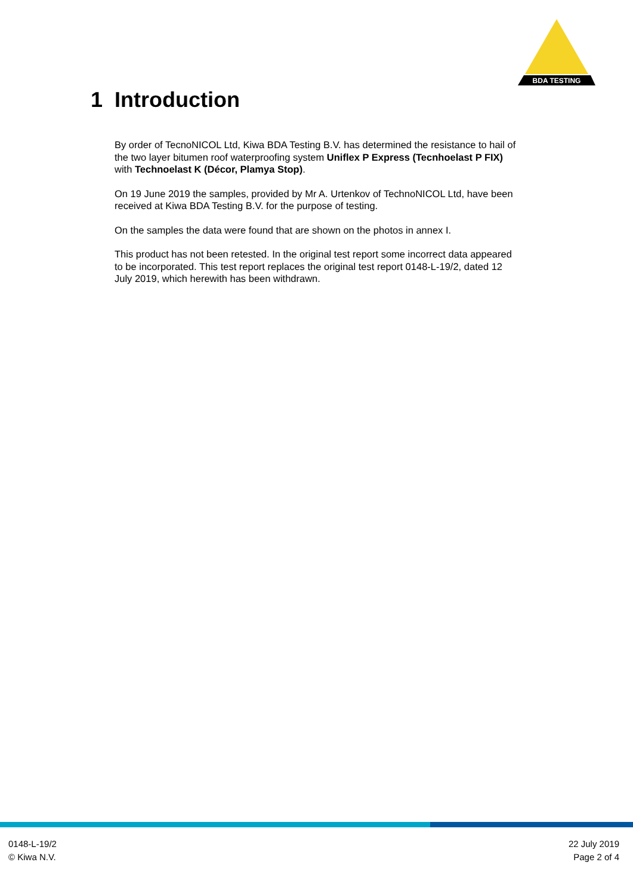BDA TESTING
1 Introduction
By order of TecnoNICOL Ltd, Kiwa BDA Testing B.V. has determined the resistance to hail of the two layer bitumen roof waterproofing system Uniflex P Express (Tecnhoelast P FIX) with Technoelast K (Décor, Plamya Stop).
On 19 June 2019 the samples, provided by Mr A. Urtenkov of TechnoNICOL Ltd, have been received at Kiwa BDA Testing B.V. for the purpose of testing.
On the samples the data were found that are shown on the photos in annex I.
This product has not been retested. In the original test report some incorrect data appeared to be incorporated. This test report replaces the original test report 0148-L-19/2, dated 12 July 2019, which herewith has been withdrawn.
0148-L-19/2
© Kiwa N.V.
22 July 2019
Page 2 of 4